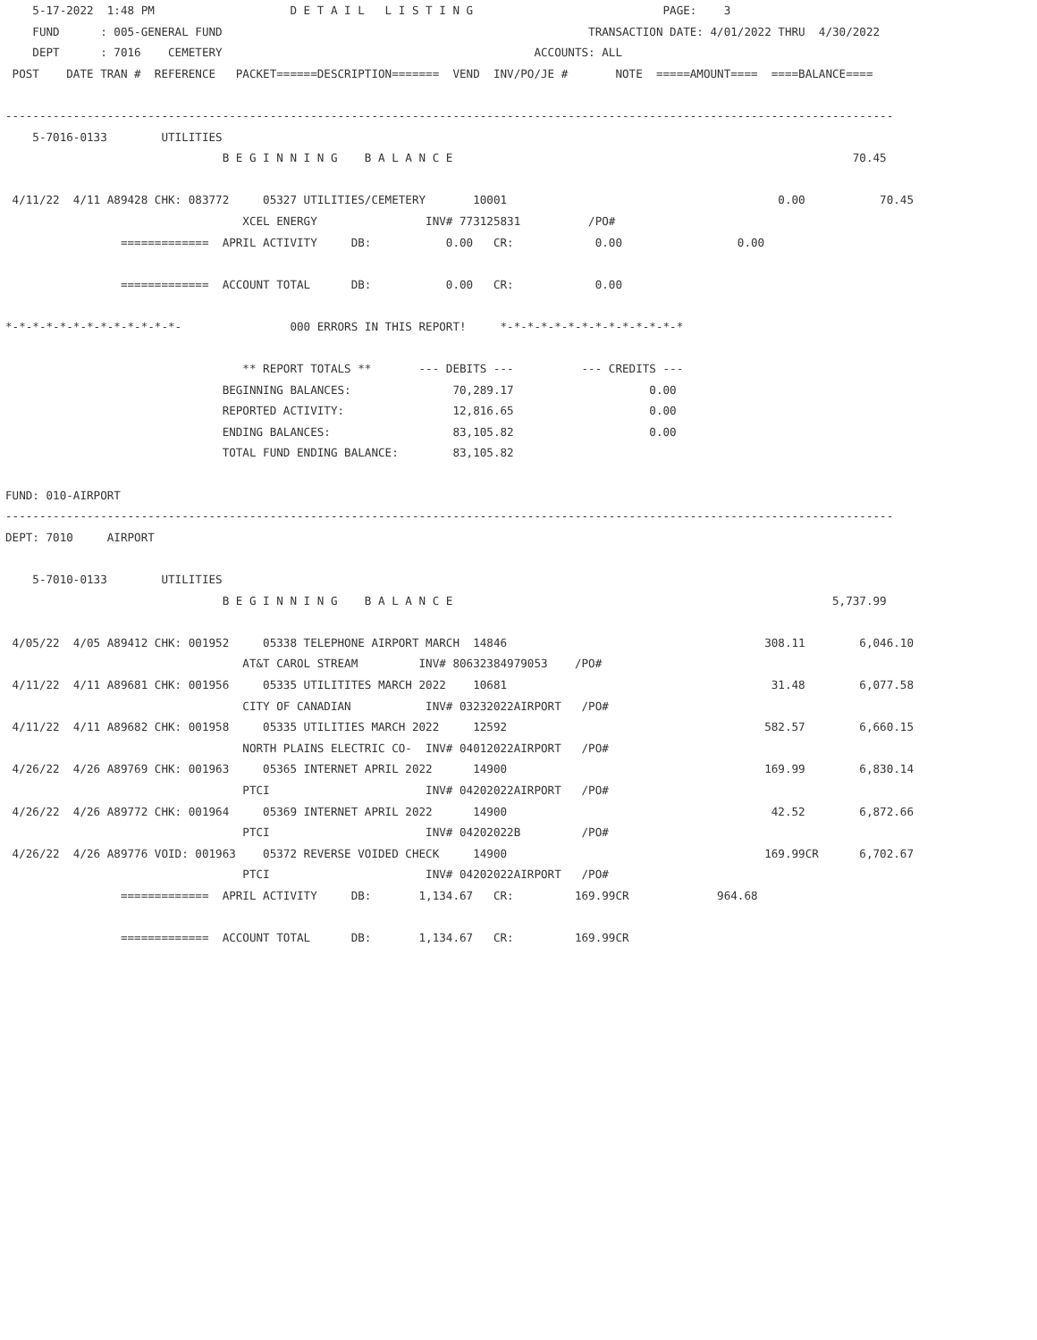5-17-2022  1:48 PM                    D E T A I L   L I S T I N G                            PAGE:    3
    FUND      : 005-GENERAL FUND                                                      TRANSACTION DATE: 4/01/2022 THRU  4/30/2022
    DEPT      : 7016    CEMETERY                                              ACCOUNTS: ALL
 POST    DATE TRAN #  REFERENCE   PACKET======DESCRIPTION=======  VEND  INV/PO/JE #       NOTE  =====AMOUNT====  ====BALANCE====

-----------------------------------------------------------------------------------------------------------------------------------
    5-7016-0133        UTILITIES
                                B E G I N N I N G    B A L A N C E                                                           70.45

 4/11/22  4/11 A89428 CHK: 083772     05327 UTILITIES/CEMETERY       10001                                        0.00           70.45
                                   XCEL ENERGY                INV# 773125831          /PO#
                 =============  APRIL ACTIVITY     DB:           0.00   CR:            0.00                 0.00

                 =============  ACCOUNT TOTAL      DB:           0.00   CR:            0.00

*-*-*-*-*-*-*-*-*-*-*-*-*-                000 ERRORS IN THIS REPORT!     *-*-*-*-*-*-*-*-*-*-*-*-*-*

                                   ** REPORT TOTALS **       --- DEBITS ---          --- CREDITS ---
                                BEGINNING BALANCES:               70,289.17                    0.00
                                REPORTED ACTIVITY:                12,816.65                    0.00
                                ENDING BALANCES:                  83,105.82                    0.00
                                TOTAL FUND ENDING BALANCE:        83,105.82

FUND: 010-AIRPORT
-----------------------------------------------------------------------------------------------------------------------------------
DEPT: 7010     AIRPORT

    5-7010-0133        UTILITIES
                                B E G I N N I N G    B A L A N C E                                                        5,737.99

 4/05/22  4/05 A89412 CHK: 001952     05338 TELEPHONE AIRPORT MARCH  14846                                      308.11        6,046.10
                                   AT&T CAROL STREAM         INV# 80632384979053    /PO#
 4/11/22  4/11 A89681 CHK: 001956     05335 UTILITITES MARCH 2022    10681                                       31.48        6,077.58
                                   CITY OF CANADIAN           INV# 03232022AIRPORT   /PO#
 4/11/22  4/11 A89682 CHK: 001958     05335 UTILITIES MARCH 2022     12592                                      582.57        6,660.15
                                   NORTH PLAINS ELECTRIC CO-  INV# 04012022AIRPORT   /PO#
 4/26/22  4/26 A89769 CHK: 001963     05365 INTERNET APRIL 2022      14900                                      169.99        6,830.14
                                   PTCI                       INV# 04202022AIRPORT   /PO#
 4/26/22  4/26 A89772 CHK: 001964     05369 INTERNET APRIL 2022      14900                                       42.52        6,872.66
                                   PTCI                       INV# 04202022B         /PO#
 4/26/22  4/26 A89776 VOID: 001963    05372 REVERSE VOIDED CHECK     14900                                      169.99CR      6,702.67
                                   PTCI                       INV# 04202022AIRPORT   /PO#
                 =============  APRIL ACTIVITY     DB:       1,134.67   CR:         169.99CR             964.68

                 =============  ACCOUNT TOTAL      DB:       1,134.67   CR:         169.99CR